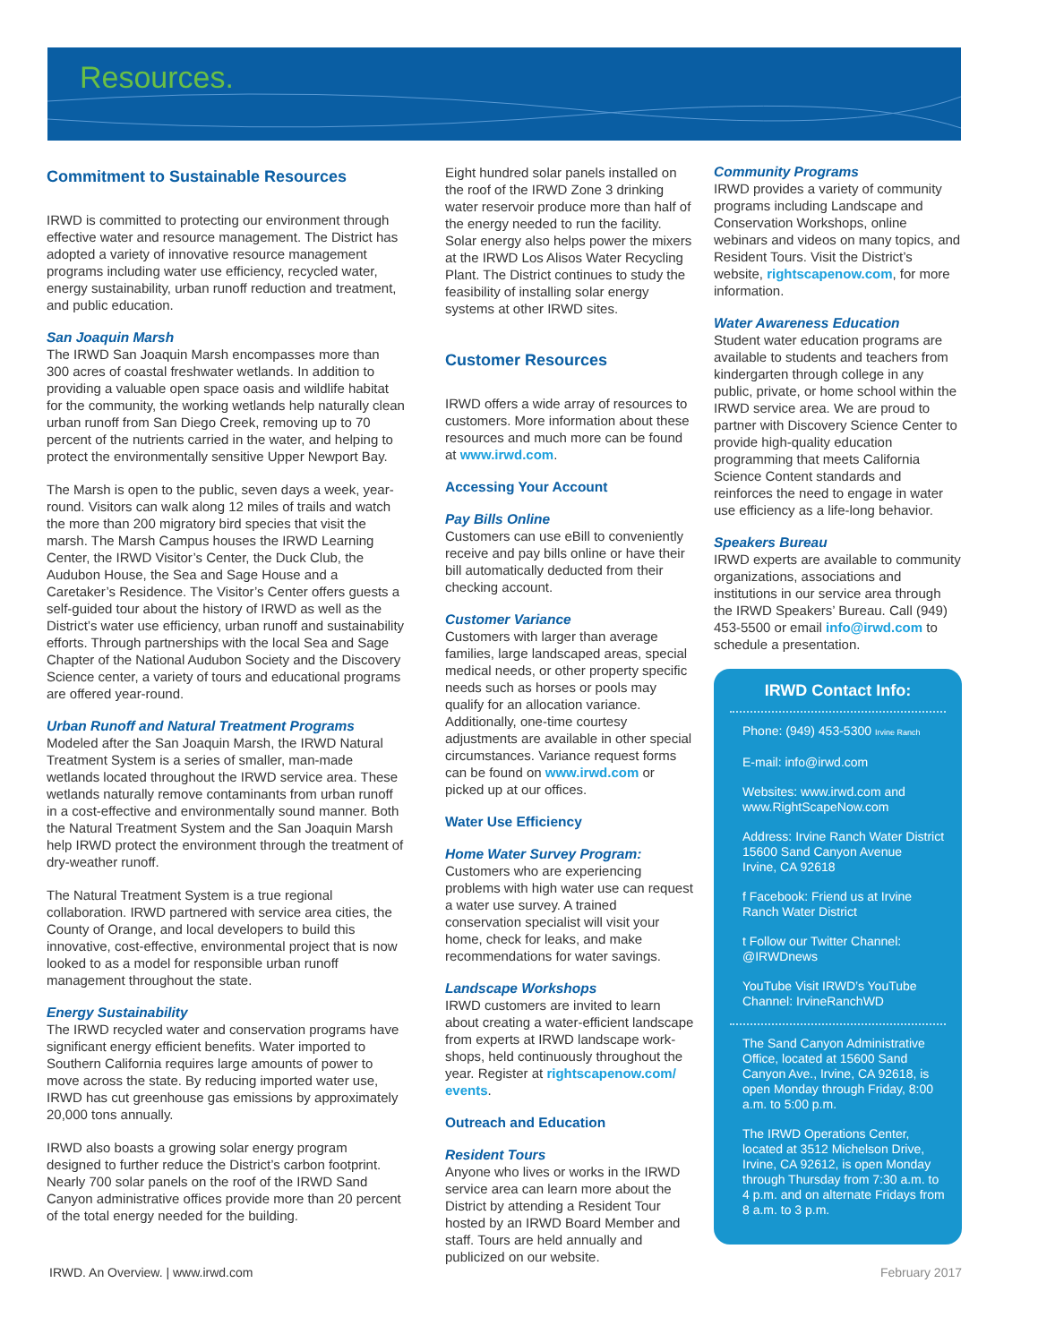Resources.
Commitment to Sustainable Resources
IRWD is committed to protecting our environment through effective water and resource management. The District has adopted a variety of innovative resource management programs including water use efficiency, recycled water, energy sustainability, urban runoff reduction and treatment, and public education.
San Joaquin Marsh
The IRWD San Joaquin Marsh encompasses more than 300 acres of coastal freshwater wetlands. In addition to providing a valuable open space oasis and wildlife habitat for the community, the working wetlands help naturally clean urban runoff from San Diego Creek, removing up to 70 percent of the nutrients carried in the water, and helping to protect the environmentally sensitive Upper Newport Bay.
The Marsh is open to the public, seven days a week, year-round. Visitors can walk along 12 miles of trails and watch the more than 200 migratory bird species that visit the marsh. The Marsh Campus houses the IRWD Learning Center, the IRWD Visitor’s Center, the Duck Club, the Audubon House, the Sea and Sage House and a Caretaker’s Residence. The Visitor’s Center offers guests a self-guided tour about the history of IRWD as well as the District’s water use efficiency, urban runoff and sustainability efforts. Through partnerships with the local Sea and Sage Chapter of the National Audubon Society and the Discovery Science center, a variety of tours and educational programs are offered year-round.
Urban Runoff and Natural Treatment Programs
Modeled after the San Joaquin Marsh, the IRWD Natural Treatment System is a series of smaller, man-made wetlands located throughout the IRWD service area. These wetlands naturally remove contaminants from urban runoff in a cost-effective and environmentally sound manner. Both the Natural Treatment System and the San Joaquin Marsh help IRWD protect the environment through the treatment of dry-weather runoff.
The Natural Treatment System is a true regional collaboration. IRWD partnered with service area cities, the County of Orange, and local developers to build this innovative, cost-effective, environmental project that is now looked to as a model for responsible urban runoff management throughout the state.
Energy Sustainability
The IRWD recycled water and conservation programs have significant energy efficient benefits. Water imported to Southern California requires large amounts of power to move across the state. By reducing imported water use, IRWD has cut greenhouse gas emissions by approximately 20,000 tons annually.
IRWD also boasts a growing solar energy program designed to further reduce the District’s carbon footprint. Nearly 700 solar panels on the roof of the IRWD Sand Canyon administrative offices provide more than 20 percent of the total energy needed for the building.
Eight hundred solar panels installed on the roof of the IRWD Zone 3 drinking water reservoir produce more than half of the energy needed to run the facility. Solar energy also helps power the mixers at the IRWD Los Alisos Water Recycling Plant. The District continues to study the feasibility of installing solar energy systems at other IRWD sites.
Customer Resources
IRWD offers a wide array of resources to customers. More information about these resources and much more can be found at www.irwd.com.
Accessing Your Account
Pay Bills Online
Customers can use eBill to conveniently receive and pay bills online or have their bill automatically deducted from their checking account.
Customer Variance
Customers with larger than average families, large landscaped areas, special medical needs, or other property specific needs such as horses or pools may qualify for an allocation variance. Additionally, one-time courtesy adjustments are available in other special circumstances. Variance request forms can be found on www.irwd.com or picked up at our offices.
Water Use Efficiency
Home Water Survey Program:
Customers who are experiencing problems with high water use can request a water use survey. A trained conservation specialist will visit your home, check for leaks, and make recommendations for water savings.
Landscape Workshops
IRWD customers are invited to learn about creating a water-efficient landscape from experts at IRWD landscape work-shops, held continuously throughout the year. Register at rightscapenow.com/ events.
Outreach and Education
Resident Tours
Anyone who lives or works in the IRWD service area can learn more about the District by attending a Resident Tour hosted by an IRWD Board Member and staff. Tours are held annually and publicized on our website.
Community Programs
IRWD provides a variety of community programs including Landscape and Conservation Workshops, online webinars and videos on many topics, and Resident Tours. Visit the District’s website, rightscapenow.com, for more information.
Water Awareness Education
Student water education programs are available to students and teachers from kindergarten through college in any public, private, or home school within the IRWD service area. We are proud to partner with Discovery Science Center to provide high-quality education programming that meets California Science Content standards and reinforces the need to engage in water use efficiency as a life-long behavior.
Speakers Bureau
IRWD experts are available to community organizations, associations and institutions in our service area through the IRWD Speakers’ Bureau. Call (949) 453-5500 or email info@irwd.com to schedule a presentation.
IRWD Contact Info:
Phone: (949) 453-5300 Irvine Ranch
E-mail: info@irwd.com
Websites: www.irwd.com and www.RightScapeNow.com
Address: Irvine Ranch Water District
15600 Sand Canyon Avenue
Irvine, CA 92618
f Facebook: Friend us at Irvine Ranch Water District
t Follow our Twitter Channel: @IRWDnews
YouTube Visit IRWD’s YouTube Channel: IrvineRanchWD
The Sand Canyon Administrative Office, located at 15600 Sand Canyon Ave., Irvine, CA 92618, is open Monday through Friday, 8:00 a.m. to 5:00 p.m.
The IRWD Operations Center, located at 3512 Michelson Drive, Irvine, CA 92612, is open Monday through Thursday from 7:30 a.m. to 4 p.m. and on alternate Fridays from 8 a.m. to 3 p.m.
IRWD. An Overview. | www.irwd.com February 2017